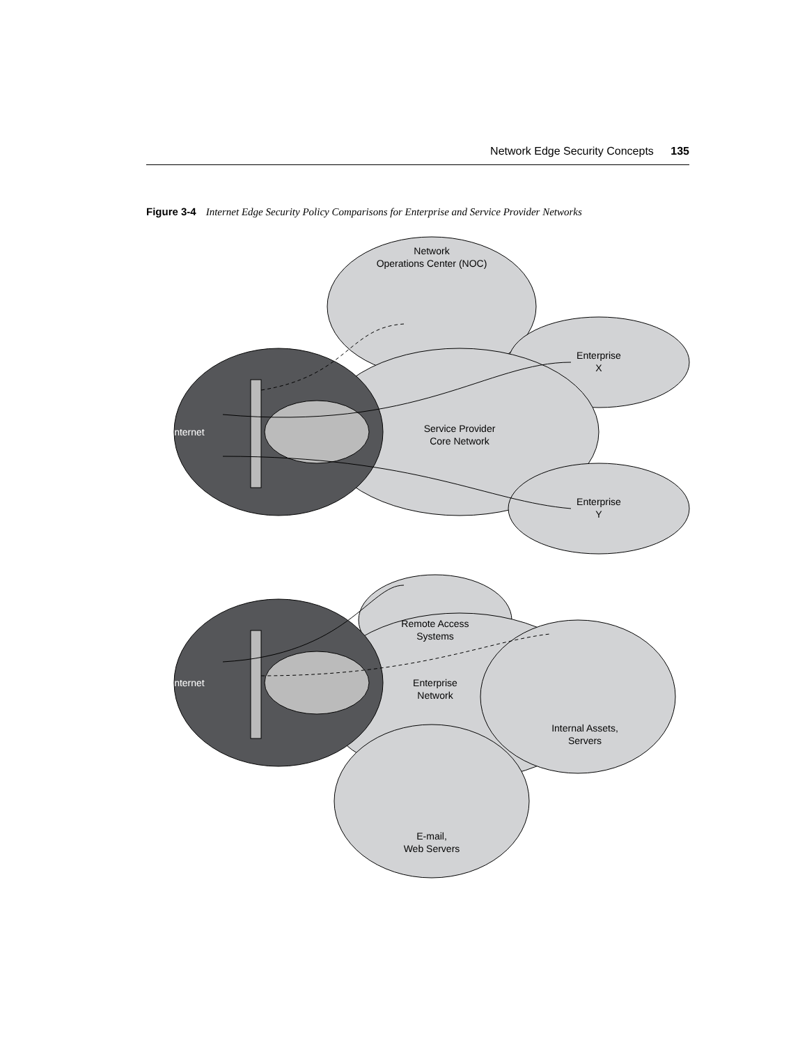Network Edge Security Concepts 135
Figure 3-4 Internet Edge Security Policy Comparisons for Enterprise and Service Provider Networks
Internet
Internet
Network
Operations Center (NOC)
Enterprise
X
Service Provider
Core Network
Enterprise
Y
Remote Access
Systems
Enterprise
Network
Internal Assets,
Servers
E-mail,
Web Servers